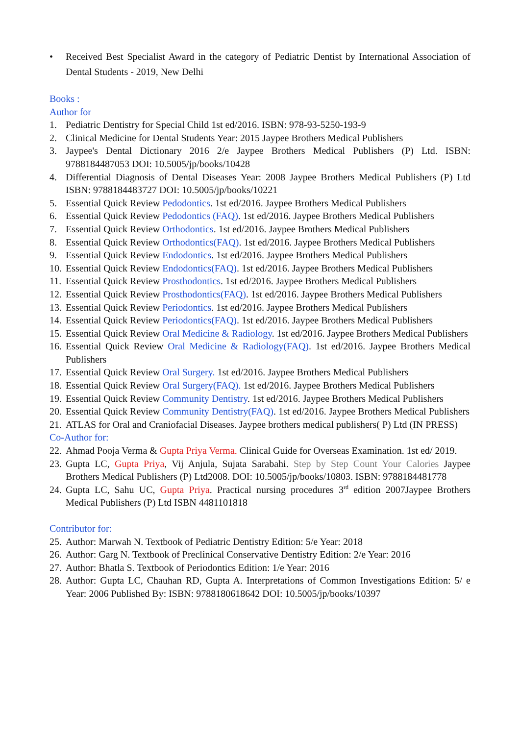• Received Best Specialist Award in the category of Pediatric Dentist by International Association of Dental Students - 2019, New Delhi
Books :
Author for
1. Pediatric Dentistry for Special Child 1st ed/2016. ISBN: 978-93-5250-193-9
2. Clinical Medicine for Dental Students Year: 2015 Jaypee Brothers Medical Publishers
3. Jaypee's Dental Dictionary 2016 2/e Jaypee Brothers Medical Publishers (P) Ltd. ISBN: 9788184487053 DOI: 10.5005/jp/books/10428
4. Differential Diagnosis of Dental Diseases Year: 2008 Jaypee Brothers Medical Publishers (P) Ltd ISBN: 9788184483727 DOI: 10.5005/jp/books/10221
5. Essential Quick Review Pedodontics. 1st ed/2016. Jaypee Brothers Medical Publishers
6. Essential Quick Review Pedodontics (FAQ). 1st ed/2016. Jaypee Brothers Medical Publishers
7. Essential Quick Review Orthodontics. 1st ed/2016. Jaypee Brothers Medical Publishers
8. Essential Quick Review Orthodontics(FAQ). 1st ed/2016. Jaypee Brothers Medical Publishers
9. Essential Quick Review Endodontics. 1st ed/2016. Jaypee Brothers Medical Publishers
10. Essential Quick Review Endodontics(FAQ). 1st ed/2016. Jaypee Brothers Medical Publishers
11. Essential Quick Review Prosthodontics. 1st ed/2016. Jaypee Brothers Medical Publishers
12. Essential Quick Review Prosthodontics(FAQ). 1st ed/2016. Jaypee Brothers Medical Publishers
13. Essential Quick Review Periodontics. 1st ed/2016. Jaypee Brothers Medical Publishers
14. Essential Quick Review Periodontics(FAQ). 1st ed/2016. Jaypee Brothers Medical Publishers
15. Essential Quick Review Oral Medicine & Radiology. 1st ed/2016. Jaypee Brothers Medical Publishers
16. Essential Quick Review Oral Medicine & Radiology(FAQ). 1st ed/2016. Jaypee Brothers Medical Publishers
17. Essential Quick Review Oral Surgery. 1st ed/2016. Jaypee Brothers Medical Publishers
18. Essential Quick Review Oral Surgery(FAQ). 1st ed/2016. Jaypee Brothers Medical Publishers
19. Essential Quick Review Community Dentistry. 1st ed/2016. Jaypee Brothers Medical Publishers
20. Essential Quick Review Community Dentistry(FAQ). 1st ed/2016. Jaypee Brothers Medical Publishers
21. ATLAS for Oral and Craniofacial Diseases. Jaypee brothers medical publishers( P) Ltd (IN PRESS)
Co-Author for:
22. Ahmad Pooja Verma & Gupta Priya Verma. Clinical Guide for Overseas Examination. 1st ed/ 2019.
23. Gupta LC, Gupta Priya, Vij Anjula, Sujata Sarabahi. Step by Step Count Your Calories Jaypee Brothers Medical Publishers (P) Ltd2008. DOI: 10.5005/jp/books/10803. ISBN: 9788184481778
24. Gupta LC, Sahu UC, Gupta Priya. Practical nursing procedures 3<sup>rd</sup> edition 2007Jaypee Brothers Medical Publishers (P) Ltd ISBN 4481101818
Contributor for:
25. Author: Marwah N. Textbook of Pediatric Dentistry Edition: 5/e Year: 2018
26. Author: Garg N. Textbook of Preclinical Conservative Dentistry Edition: 2/e Year: 2016
27. Author: Bhatla S. Textbook of Periodontics Edition: 1/e Year: 2016
28. Author: Gupta LC, Chauhan RD, Gupta A. Interpretations of Common Investigations Edition: 5/ e Year: 2006 Published By: ISBN: 9788180618642 DOI: 10.5005/jp/books/10397